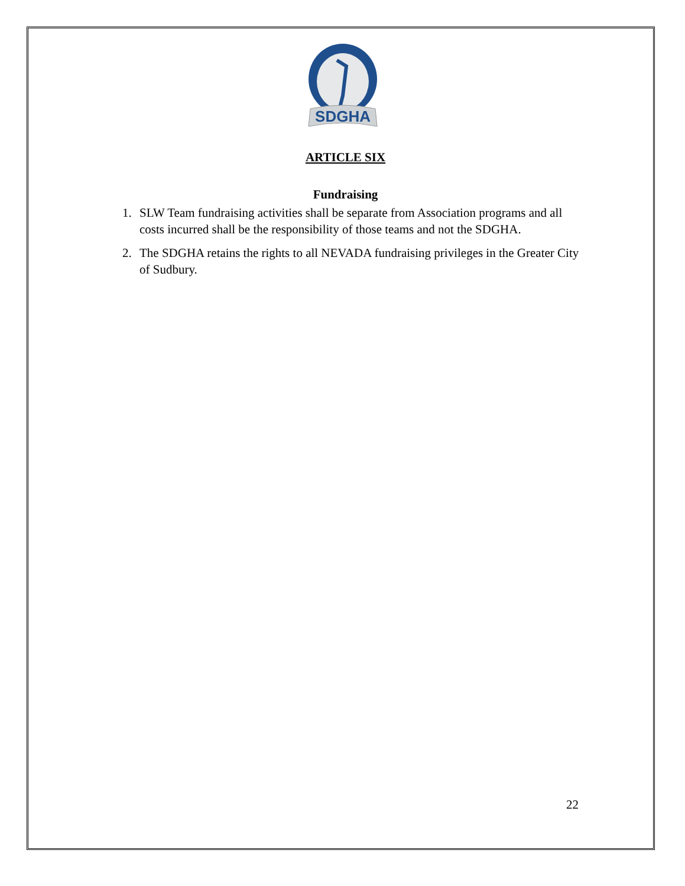SDGHA
ARTICLE SIX
Fundraising
1. SLW Team fundraising activities shall be separate from Association programs and all costs incurred shall be the responsibility of those teams and not the SDGHA.
2. The SDGHA retains the rights to all NEVADA fundraising privileges in the Greater City of Sudbury.
22